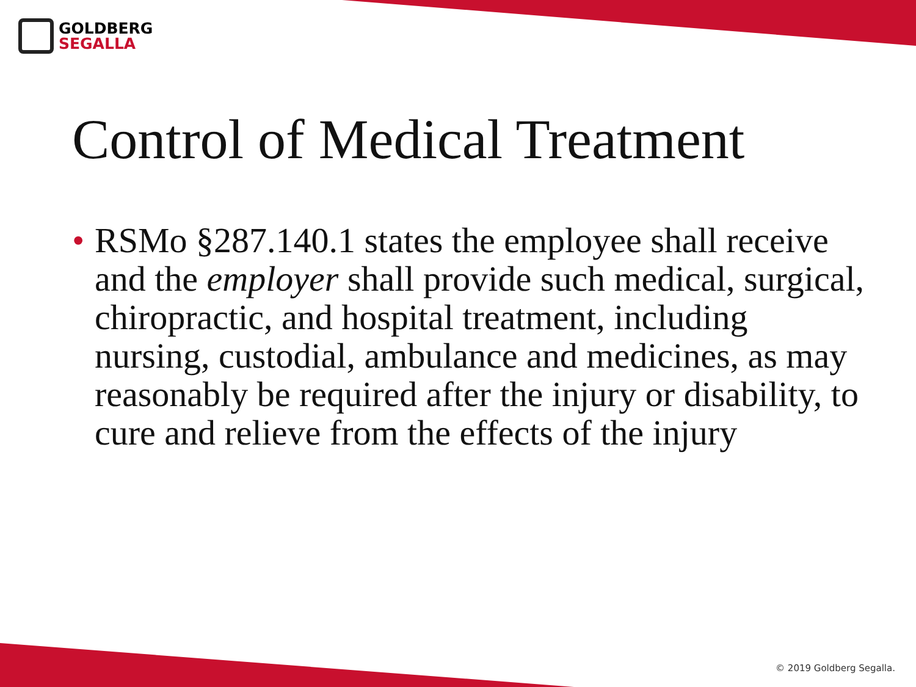GOLDBERG
SEGALLA
Control of Medical Treatment
• RSMo §287.140.1 states the employee shall receive and the employer shall provide such medical, surgical, chiropractic, and hospital treatment, including nursing, custodial, ambulance and medicines, as may reasonably be required after the injury or disability, to cure and relieve from the effects of the injury
© 2019 Goldberg Segalla.